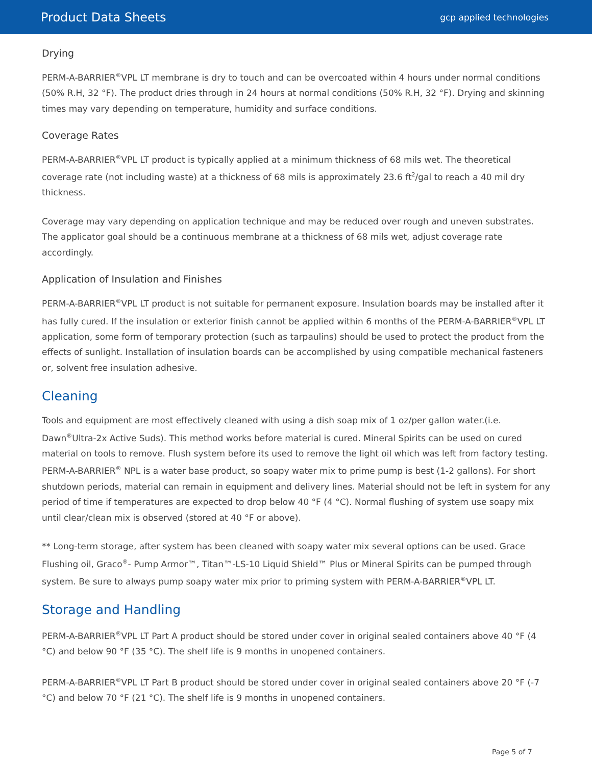Product Data Sheets
gcp applied technologies
Drying
PERM-A-BARRIER<sup>®</sup>VPL LT membrane is dry to touch and can be overcoated within 4 hours under normal conditions (50% R.H, 32 °F). The product dries through in 24 hours at normal conditions (50% R.H, 32 °F). Drying and skinning times may vary depending on temperature, humidity and surface conditions.
Coverage Rates
PERM-A-BARRIER<sup>®</sup>VPL LT product is typically applied at a minimum thickness of 68 mils wet. The theoretical coverage rate (not including waste) at a thickness of 68 mils is approximately 23.6 ft<sup>2</sup>/gal to reach a 40 mil dry thickness.
Coverage may vary depending on application technique and may be reduced over rough and uneven substrates. The applicator goal should be a continuous membrane at a thickness of 68 mils wet, adjust coverage rate accordingly.
Application of Insulation and Finishes
PERM-A-BARRIER<sup>®</sup>VPL LT product is not suitable for permanent exposure. Insulation boards may be installed after it has fully cured. If the insulation or exterior finish cannot be applied within 6 months of the PERM-A-BARRIER<sup>®</sup>VPL LT application, some form of temporary protection (such as tarpaulins) should be used to protect the product from the effects of sunlight. Installation of insulation boards can be accomplished by using compatible mechanical fasteners or, solvent free insulation adhesive.
Cleaning
Tools and equipment are most effectively cleaned with using a dish soap mix of 1 oz/per gallon water.(i.e. Dawn<sup>®</sup>Ultra-2x Active Suds). This method works before material is cured. Mineral Spirits can be used on cured material on tools to remove. Flush system before its used to remove the light oil which was left from factory testing. PERM-A-BARRIER<sup>®</sup> NPL is a water base product, so soapy water mix to prime pump is best (1-2 gallons). For short shutdown periods, material can remain in equipment and delivery lines. Material should not be left in system for any period of time if temperatures are expected to drop below 40 °F (4 °C). Normal flushing of system use soapy mix until clear/clean mix is observed (stored at 40 °F or above).
** Long-term storage, after system has been cleaned with soapy water mix several options can be used. Grace Flushing oil, Graco<sup>®</sup>- Pump Armor™, Titan™-LS-10 Liquid Shield™ Plus or Mineral Spirits can be pumped through system. Be sure to always pump soapy water mix prior to priming system with PERM-A-BARRIER<sup>®</sup>VPL LT.
Storage and Handling
PERM-A-BARRIER<sup>®</sup>VPL LT Part A product should be stored under cover in original sealed containers above 40 °F (4 °C) and below 90 °F (35 °C). The shelf life is 9 months in unopened containers.
PERM-A-BARRIER<sup>®</sup>VPL LT Part B product should be stored under cover in original sealed containers above 20 °F (-7 °C) and below 70 °F (21 °C). The shelf life is 9 months in unopened containers.
Page 5 of 7